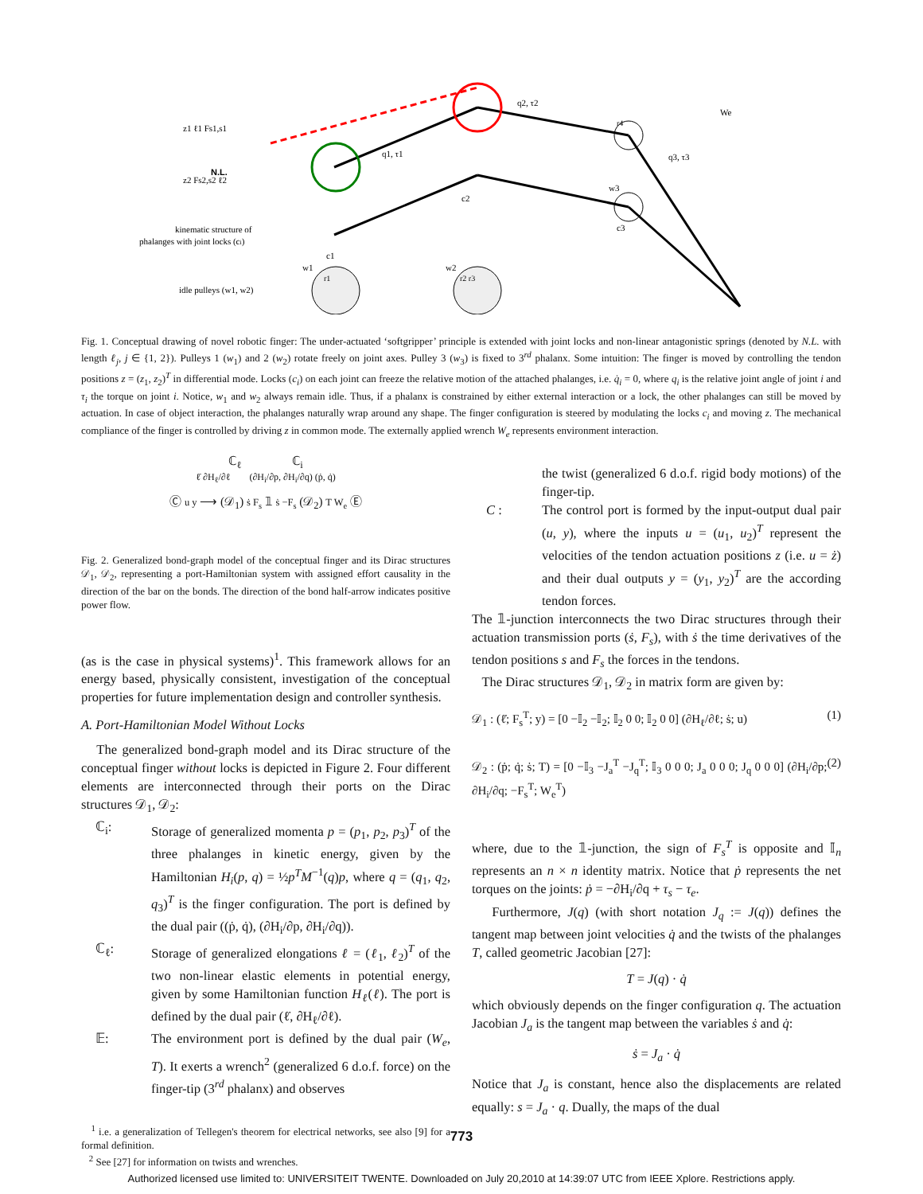z1 ℓ1 Fs1,s1
N.L.
z2 Fs2,s2 ℓ2
kinematic structure of
phalanges with joint locks (ci)
idle pulleys (w1, w2)
q2, τ2
q1, τ1
q3, τ3
We
w3
c2
c1
c3
w1
w2
r1
r2 r3
r4
Fig. 1. Conceptual drawing of novel robotic finger: The under-actuated ‘softgripper’ principle is extended with joint locks and non-linear antagonistic springs (denoted by N.L. with length ℓ<sub>j</sub>, j ∈ {1, 2}). Pulleys 1 (w<sub>1</sub>) and 2 (w<sub>2</sub>) rotate freely on joint axes. Pulley 3 (w<sub>3</sub>) is fixed to 3<sup>rd</sup> phalanx. Some intuition: The finger is moved by controlling the tendon positions z = (z<sub>1</sub>, z<sub>2</sub>)<sup>T</sup> in differential mode. Locks (c<sub>i</sub>) on each joint can freeze the relative motion of the attached phalanges, i.e. q̇<sub>i</sub> = 0, where q<sub>i</sub> is the relative joint angle of joint i and τ<sub>i</sub> the torque on joint i. Notice, w<sub>1</sub> and w<sub>2</sub> always remain idle. Thus, if a phalanx is constrained by either external interaction or a lock, the other phalanges can still be moved by actuation. In case of object interaction, the phalanges naturally wrap around any shape. The finger configuration is steered by modulating the locks c<sub>i</sub> and moving z. The mechanical compliance of the finger is controlled by driving z in common mode. The externally applied wrench W<sub>e</sub> represents environment interaction.
ℂ<sub>ℓ</sub> ℂ<sub>i</sub>
ℓ̇ ∂H<sub>ℓ</sub>/∂ℓ (∂H<sub>i</sub>/∂p, ∂H<sub>i</sub>/∂q) (ṗ, q̇)
Ⓒ u y ⟶ (𝒟<sub>1</sub>) ṡ F<sub>s</sub> 𝟙 ṡ −F<sub>s</sub> (𝒟<sub>2</sub>) T W<sub>e</sub> Ⓔ
Fig. 2. Generalized bond-graph model of the conceptual finger and its Dirac structures 𝒟<sub>1</sub>, 𝒟<sub>2</sub>, representing a port-Hamiltonian system with assigned effort causality in the direction of the bar on the bonds. The direction of the bond half-arrow indicates positive power flow.
(as is the case in physical systems)<sup>1</sup>. This framework allows for an energy based, physically consistent, investigation of the conceptual properties for future implementation design and controller synthesis.
A. Port-Hamiltonian Model Without Locks
The generalized bond-graph model and its Dirac structure of the conceptual finger without locks is depicted in Figure 2. Four different elements are interconnected through their ports on the Dirac structures 𝒟<sub>1</sub>, 𝒟<sub>2</sub>:
ℂ<sub>i</sub>: Storage of generalized momenta p = (p<sub>1</sub>, p<sub>2</sub>, p<sub>3</sub>)<sup>T</sup> of the three phalanges in kinetic energy, given by the Hamiltonian H<sub>i</sub>(p, q) = ½p<sup>T</sup>M<sup>−1</sup>(q)p, where q = (q<sub>1</sub>, q<sub>2</sub>, q<sub>3</sub>)<sup>T</sup> is the finger configuration. The port is defined by the dual pair ((ṗ, q̇), (∂H<sub>i</sub>/∂p, ∂H<sub>i</sub>/∂q)).
ℂ<sub>ℓ</sub>: Storage of generalized elongations ℓ = (ℓ<sub>1</sub>, ℓ<sub>2</sub>)<sup>T</sup> of the two non-linear elastic elements in potential energy, given by some Hamiltonian function H<sub>ℓ</sub>(ℓ). The port is defined by the dual pair (ℓ̇, ∂H<sub>ℓ</sub>/∂ℓ).
𝔼: The environment port is defined by the dual pair (W<sub>e</sub>, T). It exerts a wrench<sup>2</sup> (generalized 6 d.o.f. force) on the finger-tip (3<sup>rd</sup> phalanx) and observes
<sup>1</sup> i.e. a generalization of Tellegen's theorem for electrical networks, see also [9] for a formal definition.
<sup>2</sup> See [27] for information on twists and wrenches.
the twist (generalized 6 d.o.f. rigid body motions) of the finger-tip.
C : The control port is formed by the input-output dual pair (u, y), where the inputs u = (u<sub>1</sub>, u<sub>2</sub>)<sup>T</sup> represent the velocities of the tendon actuation positions z (i.e. u = ż) and their dual outputs y = (y<sub>1</sub>, y<sub>2</sub>)<sup>T</sup> are the according tendon forces.
The 𝟙-junction interconnects the two Dirac structures through their actuation transmission ports (ṡ, F<sub>s</sub>), with ṡ the time derivatives of the tendon positions s and F<sub>s</sub> the forces in the tendons.
The Dirac structures 𝒟<sub>1</sub>, 𝒟<sub>2</sub> in matrix form are given by:
𝒟<sub>1</sub> : (ℓ̇; F<sub>s</sub><sup>T</sup>; y) = [0 −𝕀<sub>2</sub> −𝕀<sub>2</sub>; 𝕀<sub>2</sub> 0 0; 𝕀<sub>2</sub> 0 0] (∂H<sub>ℓ</sub>/∂ℓ; ṡ; u) (1)
𝒟<sub>2</sub> : (ṗ; q̇; ṡ; T) = [0 −𝕀<sub>3</sub> −J<sub>a</sub><sup>T</sup> −J<sub>q</sub><sup>T</sup>; 𝕀<sub>3</sub> 0 0 0; J<sub>a</sub> 0 0 0; J<sub>q</sub> 0 0 0] (∂H<sub>i</sub>/∂p; ∂H<sub>i</sub>/∂q; −F<sub>s</sub><sup>T</sup>; W<sub>e</sub><sup>T</sup>) (2)
where, due to the 𝟙-junction, the sign of F<sub>s</sub><sup>T</sup> is opposite and 𝕀<sub>n</sub> represents an n × n identity matrix. Notice that ṗ represents the net torques on the joints: ṗ = −∂H<sub>i</sub>/∂q + τ<sub>s</sub> − τ<sub>e</sub>.
Furthermore, J(q) (with short notation J<sub>q</sub> := J(q)) defines the tangent map between joint velocities q̇ and the twists of the phalanges T, called geometric Jacobian [27]:
T = J(q) · q̇
which obviously depends on the finger configuration q. The actuation Jacobian J<sub>a</sub> is the tangent map between the variables ṡ and q̇:
ṡ = J<sub>a</sub> · q̇
Notice that J<sub>a</sub> is constant, hence also the displacements are related equally: s = J<sub>a</sub> · q. Dually, the maps of the dual
773
Authorized licensed use limited to: UNIVERSITEIT TWENTE. Downloaded on July 20,2010 at 14:39:07 UTC from IEEE Xplore. Restrictions apply.